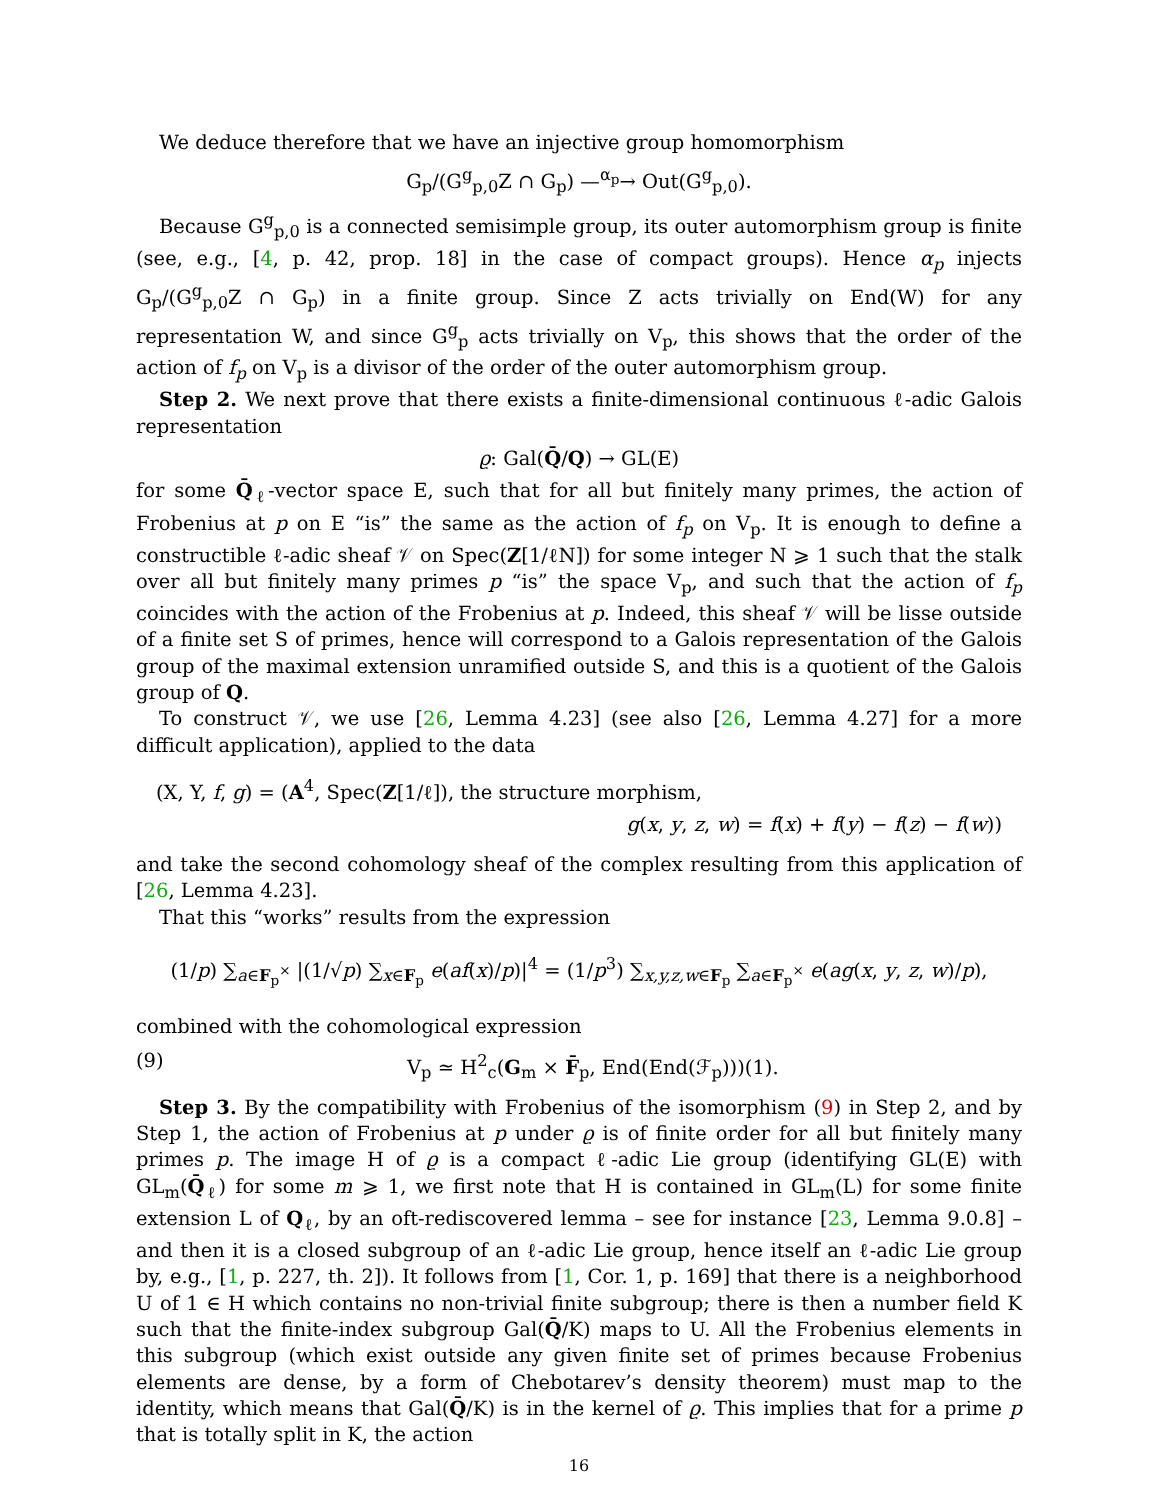We deduce therefore that we have an injective group homomorphism
G<sub>p</sub>/(G<sup>g</sup><sub>p,0</sub>Z ∩ G<sub>p</sub>) —<sup>α<sub>p</sub></sup>→ Out(G<sup>g</sup><sub>p,0</sub>).
Because G<sup>g</sup><sub>p,0</sub> is a connected semisimple group, its outer automorphism group is finite (see, e.g., [4, p. 42, prop. 18] in the case of compact groups). Hence α<sub>p</sub> injects G<sub>p</sub>/(G<sup>g</sup><sub>p,0</sub>Z ∩ G<sub>p</sub>) in a finite group. Since Z acts trivially on End(W) for any representation W, and since G<sup>g</sup><sub>p</sub> acts trivially on V<sub>p</sub>, this shows that the order of the action of f<sub>p</sub> on V<sub>p</sub> is a divisor of the order of the outer automorphism group.
Step 2. We next prove that there exists a finite-dimensional continuous ℓ-adic Galois representation
ϱ: Gal(Q̄/Q) → GL(E)
for some Q̄<sub>ℓ</sub>-vector space E, such that for all but finitely many primes, the action of Frobenius at p on E “is” the same as the action of f<sub>p</sub> on V<sub>p</sub>. It is enough to define a constructible ℓ-adic sheaf 𝒱 on Spec(Z[1/ℓN]) for some integer N ⩾ 1 such that the stalk over all but finitely many primes p “is” the space V<sub>p</sub>, and such that the action of f<sub>p</sub> coincides with the action of the Frobenius at p. Indeed, this sheaf 𝒱 will be lisse outside of a finite set S of primes, hence will correspond to a Galois representation of the Galois group of the maximal extension unramified outside S, and this is a quotient of the Galois group of Q.
To construct 𝒱, we use [26, Lemma 4.23] (see also [26, Lemma 4.27] for a more difficult application), applied to the data
(X, Y, f, g) = (A<sup>4</sup>, Spec(Z[1/ℓ]), the structure morphism,
g(x, y, z, w) = f(x) + f(y) − f(z) − f(w))
and take the second cohomology sheaf of the complex resulting from this application of [26, Lemma 4.23].
That this “works” results from the expression
(1/p) ∑<sub>a∈F<sub>p</sub><sup>×</sup></sub> |(1/√p) ∑<sub>x∈F<sub>p</sub></sub> e(af(x)/p)|<sup>4</sup> = (1/p<sup>3</sup>) ∑<sub>x,y,z,w∈F<sub>p</sub></sub> ∑<sub>a∈F<sub>p</sub><sup>×</sup></sub> e(ag(x, y, z, w)/p),
combined with the cohomological expression
(9) V<sub>p</sub> ≃ H<sup>2</sup><sub>c</sub>(G<sub>m</sub> × F̄<sub>p</sub>, End(End(ℱ<sub>p</sub>)))(1).
Step 3. By the compatibility with Frobenius of the isomorphism (9) in Step 2, and by Step 1, the action of Frobenius at p under ϱ is of finite order for all but finitely many primes p. The image H of ϱ is a compact ℓ-adic Lie group (identifying GL(E) with GL<sub>m</sub>(Q̄<sub>ℓ</sub>) for some m ⩾ 1, we first note that H is contained in GL<sub>m</sub>(L) for some finite extension L of Q<sub>ℓ</sub>, by an oft-rediscovered lemma – see for instance [23, Lemma 9.0.8] – and then it is a closed subgroup of an ℓ-adic Lie group, hence itself an ℓ-adic Lie group by, e.g., [1, p. 227, th. 2]). It follows from [1, Cor. 1, p. 169] that there is a neighborhood U of 1 ∈ H which contains no non-trivial finite subgroup; there is then a number field K such that the finite-index subgroup Gal(Q̄/K) maps to U. All the Frobenius elements in this subgroup (which exist outside any given finite set of primes because Frobenius elements are dense, by a form of Chebotarev’s density theorem) must map to the identity, which means that Gal(Q̄/K) is in the kernel of ϱ. This implies that for a prime p that is totally split in K, the action
16